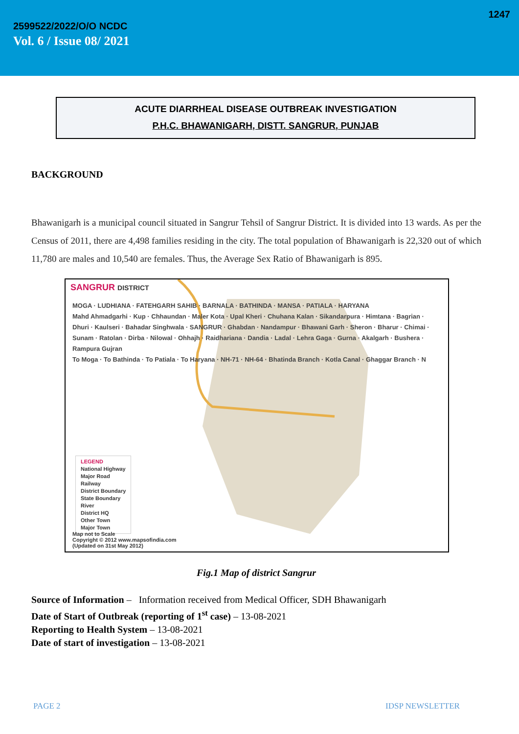1247
2599522/2022/O/O NCDC
Vol. 6 / Issue 08/ 2021
ACUTE DIARRHEAL DISEASE OUTBREAK INVESTIGATION
P.H.C. BHAWANIGARH, DISTT. SANGRUR, PUNJAB
BACKGROUND
Bhawanigarh is a municipal council situated in Sangrur Tehsil of Sangrur District. It is divided into 13 wards. As per the Census of 2011, there are 4,498 families residing in the city. The total population of Bhawanigarh is 22,320 out of which 11,780 are males and 10,540 are females. Thus, the Average Sex Ratio of Bhawanigarh is 895.
SANGRUR DISTRICT
MOGA · LUDHIANA · FATEHGARH SAHIB · BARNALA · BATHINDA · MANSA · PATIALA · HARYANA
Mahd Ahmadgarhi · Kup · Chhaundan · Maler Kota · Upal Kheri · Chuhana Kalan · Sikandarpura · Himtana · Bagrian · Dhuri · Kaulseri · Bahadar Singhwala · SANGRUR · Ghabdan · Nandampur · Bhawani Garh · Sheron · Bharur · Chimai · Sunam · Ratolan · Dirba · Nilowal · Ohhajh · Raidhariana · Dandia · Ladal · Lehra Gaga · Gurna · Akalgarh · Bushera · Rampura Gujran
To Moga · To Bathinda · To Patiala · To Haryana · NH-71 · NH-64 · Bhatinda Branch · Kotla Canal · Ghaggar Branch · N
LEGEND
National Highway
Major Road
Railway
District Boundary
State Boundary
River
District HQ
Other Town
Major Town
Map not to Scale
Copyright © 2012 www.mapsofindia.com
(Updated on 31st May 2012)
Fig.1 Map of district Sangrur
Source of Information – Information received from Medical Officer, SDH Bhawanigarh
Date of Start of Outbreak (reporting of 1<sup>st</sup> case) – 13-08-2021
Reporting to Health System – 13-08-2021
Date of start of investigation – 13-08-2021
PAGE 2 IDSP NEWSLETTER